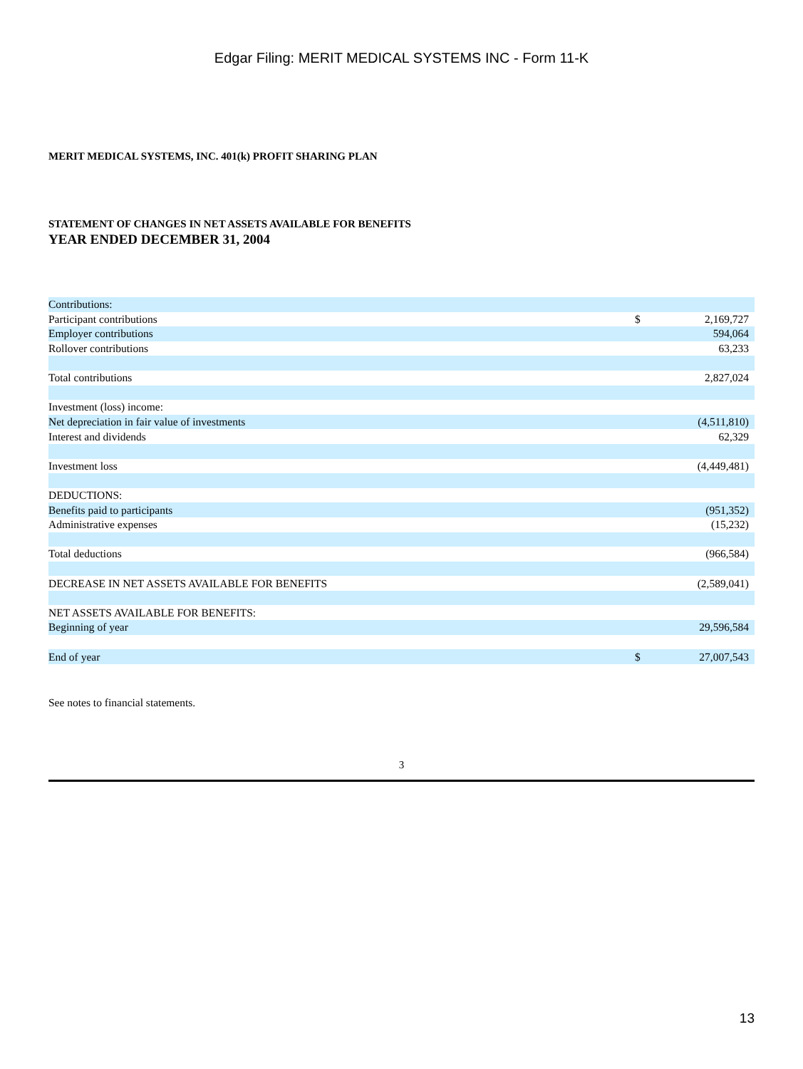Edgar Filing: MERIT MEDICAL SYSTEMS INC - Form 11-K
MERIT MEDICAL SYSTEMS, INC. 401(k) PROFIT SHARING PLAN
STATEMENT OF CHANGES IN NET ASSETS AVAILABLE FOR BENEFITS
YEAR ENDED DECEMBER 31, 2004
| Contributions: | | |
| Participant contributions | $ | 2,169,727 |
| Employer contributions | | 594,064 |
| Rollover contributions | | 63,233 |
| Total contributions | | 2,827,024 |
| Investment (loss) income: | | |
| Net depreciation in fair value of investments | | (4,511,810) |
| Interest and dividends | | 62,329 |
| Investment loss | | (4,449,481) |
| DEDUCTIONS: | | |
| Benefits paid to participants | | (951,352) |
| Administrative expenses | | (15,232) |
| Total deductions | | (966,584) |
| DECREASE IN NET ASSETS AVAILABLE FOR BENEFITS | | (2,589,041) |
| NET ASSETS AVAILABLE FOR BENEFITS: | | |
| Beginning of year | | 29,596,584 |
| End of year | $ | 27,007,543 |
See notes to financial statements.
3
13